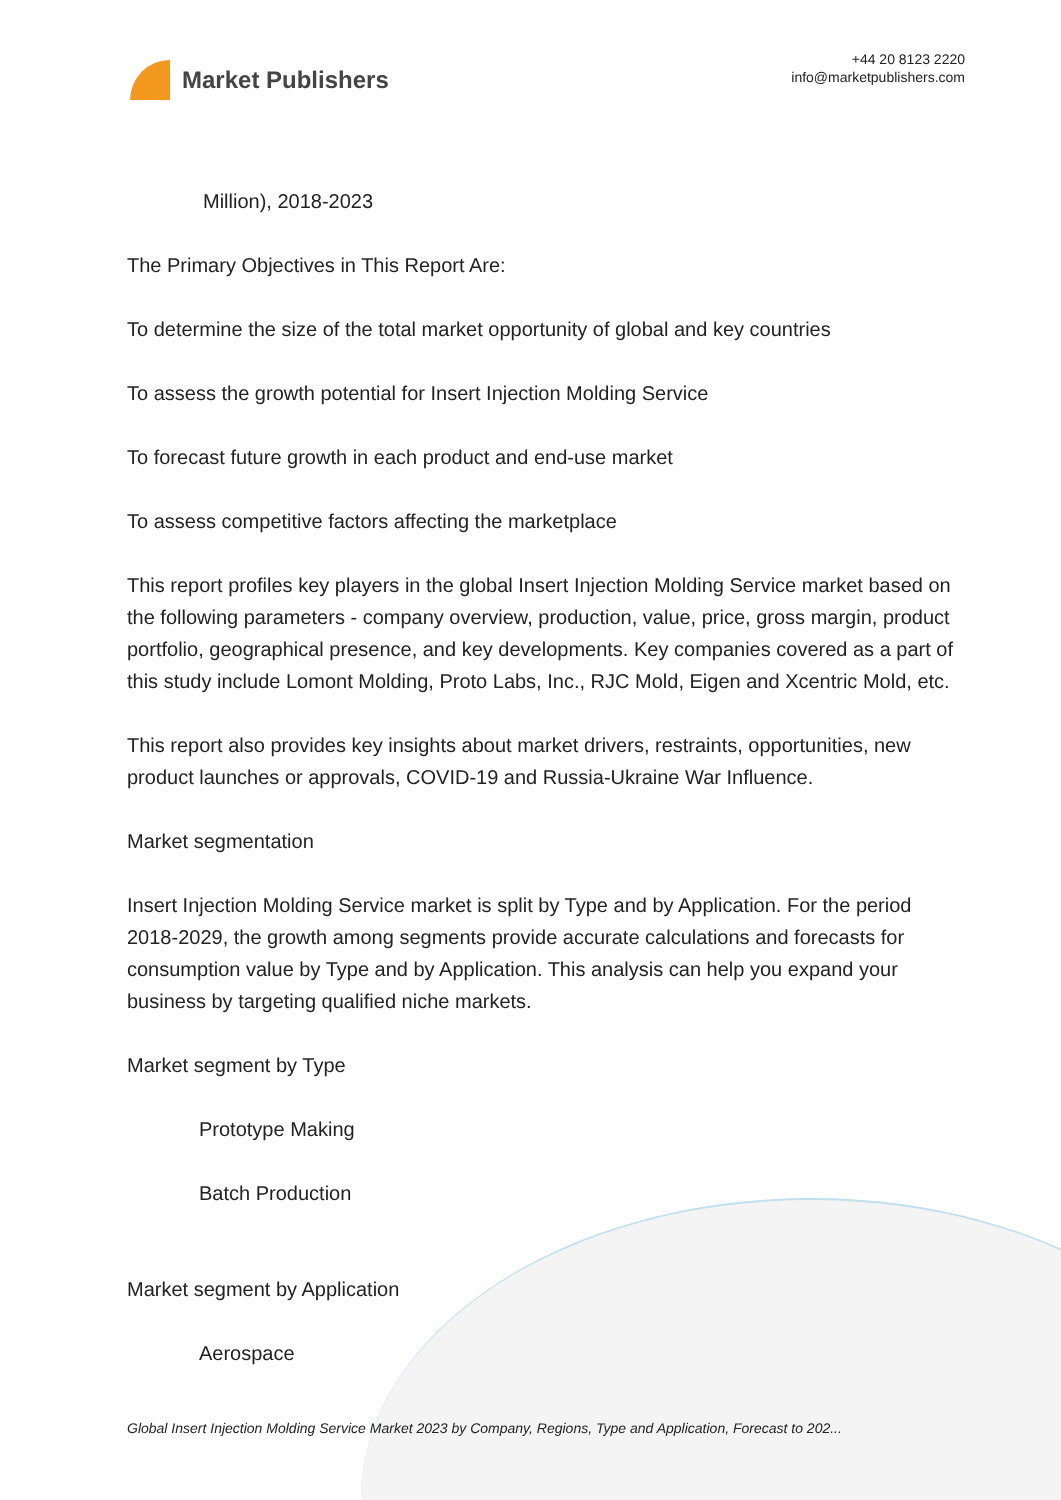Market Publishers
+44 20 8123 2220
info@marketpublishers.com
Million), 2018-2023
The Primary Objectives in This Report Are:
To determine the size of the total market opportunity of global and key countries
To assess the growth potential for Insert Injection Molding Service
To forecast future growth in each product and end-use market
To assess competitive factors affecting the marketplace
This report profiles key players in the global Insert Injection Molding Service market based on the following parameters - company overview, production, value, price, gross margin, product portfolio, geographical presence, and key developments. Key companies covered as a part of this study include Lomont Molding, Proto Labs, Inc., RJC Mold, Eigen and Xcentric Mold, etc.
This report also provides key insights about market drivers, restraints, opportunities, new product launches or approvals, COVID-19 and Russia-Ukraine War Influence.
Market segmentation
Insert Injection Molding Service market is split by Type and by Application. For the period 2018-2029, the growth among segments provide accurate calculations and forecasts for consumption value by Type and by Application. This analysis can help you expand your business by targeting qualified niche markets.
Market segment by Type
Prototype Making
Batch Production
Market segment by Application
Aerospace
Global Insert Injection Molding Service Market 2023 by Company, Regions, Type and Application, Forecast to 202...